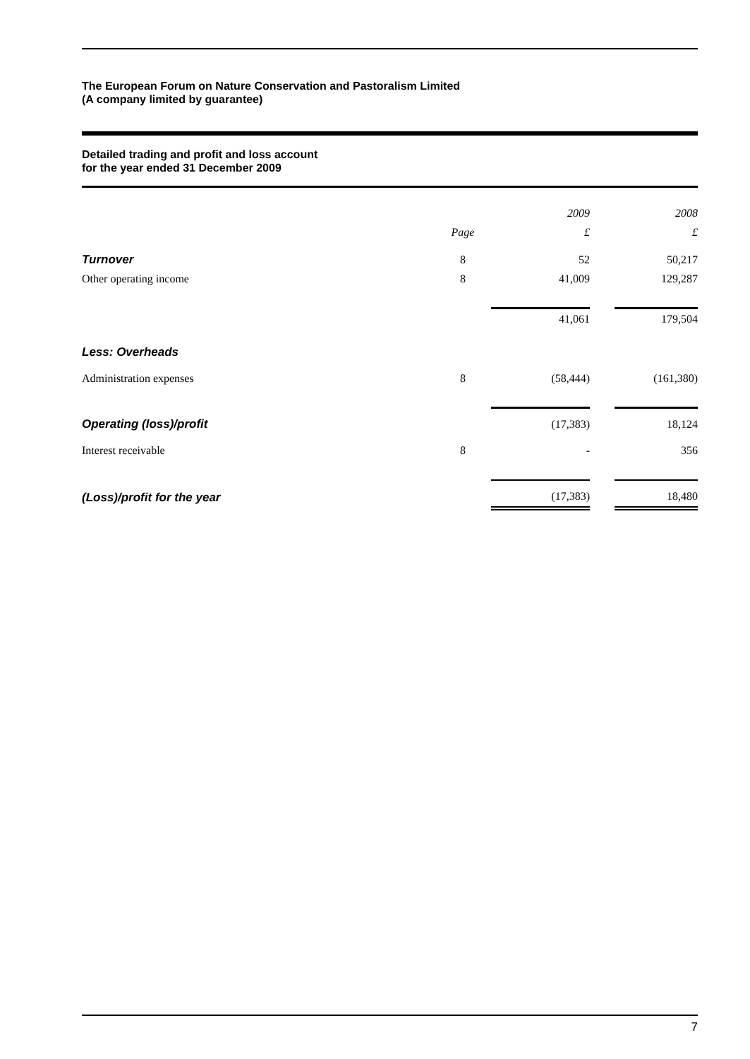The European Forum on Nature Conservation and Pastoralism Limited
(A company limited by guarantee)
Detailed trading and profit and loss account
for the year ended 31 December 2009
| | | 2009 | | 2008 |
| --- | --- | --- | --- | --- |
| | Page | £ | | £ |
| Turnover | 8 | 52 | | 50,217 |
| Other operating income | 8 | 41,009 | | 129,287 |
| | | 41,061 | | 179,504 |
| Less: Overheads | | | | |
| Administration expenses | 8 | (58,444) | | (161,380) |
| Operating (loss)/profit | | (17,383) | | 18,124 |
| Interest receivable | 8 | - | | 356 |
| (Loss)/profit for the year | | (17,383) | | 18,480 |
7